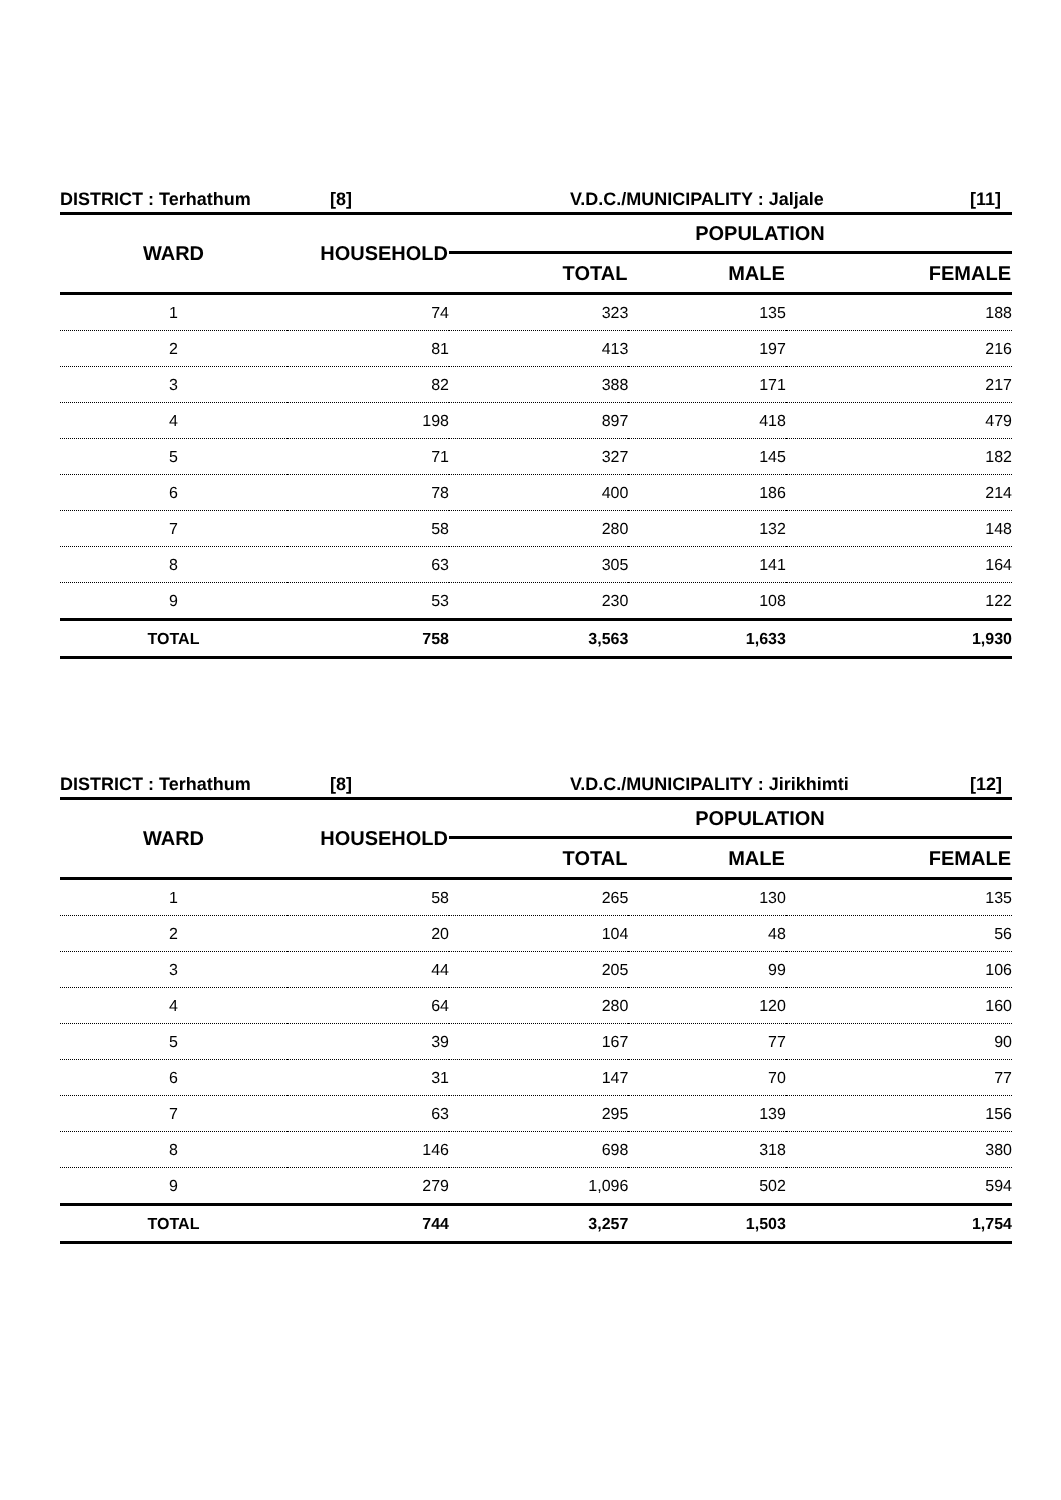DISTRICT : Terhathum [8] V.D.C./MUNICIPALITY : Jaljale [11]
| WARD | HOUSEHOLD | POPULATION | | |
| --- | --- | --- | --- | --- |
| | | TOTAL | MALE | FEMALE |
| 1 | 74 | 323 | 135 | 188 |
| 2 | 81 | 413 | 197 | 216 |
| 3 | 82 | 388 | 171 | 217 |
| 4 | 198 | 897 | 418 | 479 |
| 5 | 71 | 327 | 145 | 182 |
| 6 | 78 | 400 | 186 | 214 |
| 7 | 58 | 280 | 132 | 148 |
| 8 | 63 | 305 | 141 | 164 |
| 9 | 53 | 230 | 108 | 122 |
| TOTAL | 758 | 3,563 | 1,633 | 1,930 |
DISTRICT : Terhathum [8] V.D.C./MUNICIPALITY : Jirikhimti [12]
| WARD | HOUSEHOLD | POPULATION | | |
| --- | --- | --- | --- | --- |
| | | TOTAL | MALE | FEMALE |
| 1 | 58 | 265 | 130 | 135 |
| 2 | 20 | 104 | 48 | 56 |
| 3 | 44 | 205 | 99 | 106 |
| 4 | 64 | 280 | 120 | 160 |
| 5 | 39 | 167 | 77 | 90 |
| 6 | 31 | 147 | 70 | 77 |
| 7 | 63 | 295 | 139 | 156 |
| 8 | 146 | 698 | 318 | 380 |
| 9 | 279 | 1,096 | 502 | 594 |
| TOTAL | 744 | 3,257 | 1,503 | 1,754 |